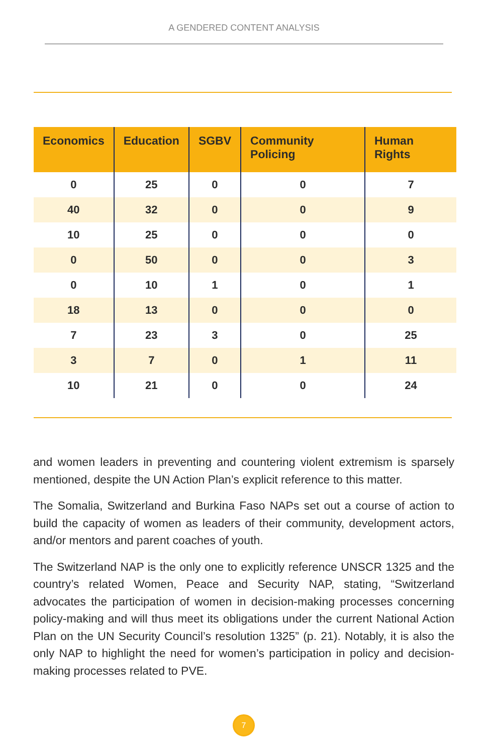A GENDERED CONTENT ANALYSIS
| Economics | Education | SGBV | Community Policing | Human Rights |
| --- | --- | --- | --- | --- |
| 0 | 25 | 0 | 0 | 7 |
| 40 | 32 | 0 | 0 | 9 |
| 10 | 25 | 0 | 0 | 0 |
| 0 | 50 | 0 | 0 | 3 |
| 0 | 10 | 1 | 0 | 1 |
| 18 | 13 | 0 | 0 | 0 |
| 7 | 23 | 3 | 0 | 25 |
| 3 | 7 | 0 | 1 | 11 |
| 10 | 21 | 0 | 0 | 24 |
and women leaders in preventing and countering violent extremism is sparsely mentioned, despite the UN Action Plan’s explicit reference to this matter.
The Somalia, Switzerland and Burkina Faso NAPs set out a course of action to build the capacity of women as leaders of their community, development actors, and/or mentors and parent coaches of youth.
The Switzerland NAP is the only one to explicitly reference UNSCR 1325 and the country’s related Women, Peace and Security NAP, stating, “Switzerland advocates the participation of women in decision-making processes concerning policy-making and will thus meet its obligations under the current National Action Plan on the UN Security Council’s resolution 1325” (p. 21). Notably, it is also the only NAP to highlight the need for women’s participation in policy and decision-making processes related to PVE.
7